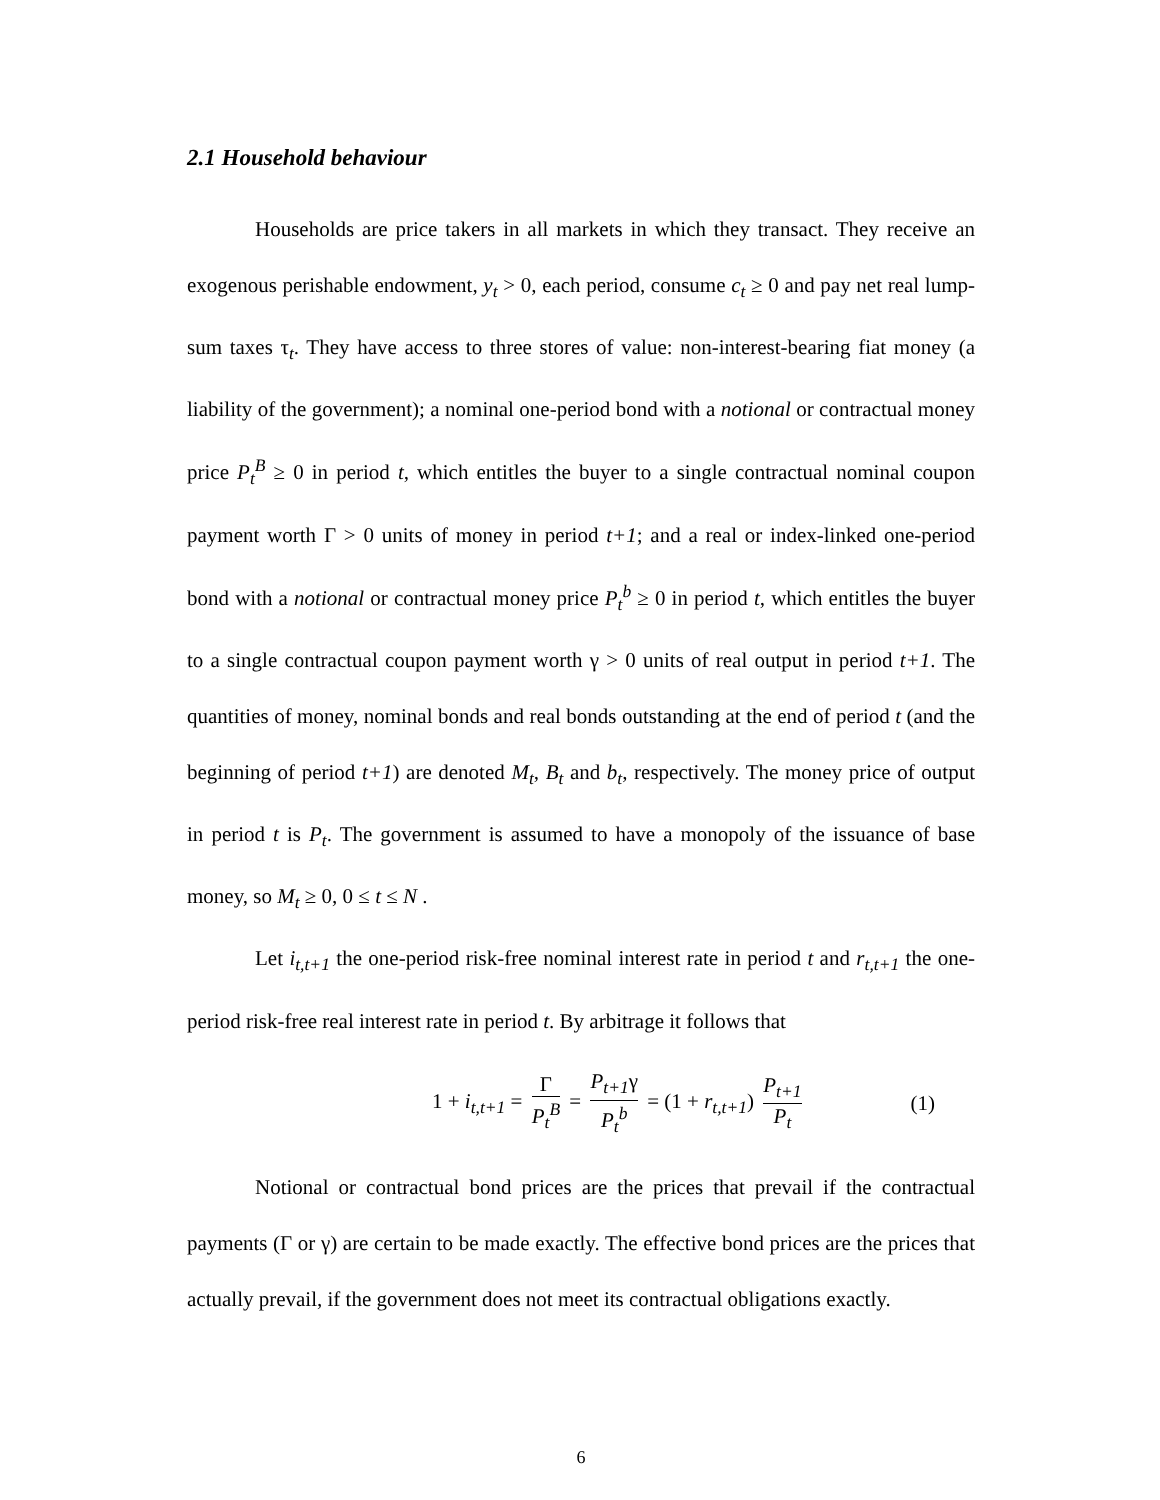2.1 Household behaviour
Households are price takers in all markets in which they transact. They receive an exogenous perishable endowment, y<sub>t</sub> > 0, each period, consume c<sub>t</sub> ≥ 0 and pay net real lump-sum taxes τ<sub>t</sub>. They have access to three stores of value: non-interest-bearing fiat money (a liability of the government); a nominal one-period bond with a notional or contractual money price P<sub>t</sub><sup>B</sup> ≥ 0 in period t, which entitles the buyer to a single contractual nominal coupon payment worth Γ > 0 units of money in period t+1; and a real or index-linked one-period bond with a notional or contractual money price P<sub>t</sub><sup>b</sup> ≥ 0 in period t, which entitles the buyer to a single contractual coupon payment worth γ > 0 units of real output in period t+1. The quantities of money, nominal bonds and real bonds outstanding at the end of period t (and the beginning of period t+1) are denoted M<sub>t</sub>, B<sub>t</sub> and b<sub>t</sub>, respectively. The money price of output in period t is P<sub>t</sub>. The government is assumed to have a monopoly of the issuance of base money, so M<sub>t</sub> ≥ 0, 0 ≤ t ≤ N .
Let i<sub>t,t+1</sub> the one-period risk-free nominal interest rate in period t and r<sub>t,t+1</sub> the one-period risk-free real interest rate in period t. By arbitrage it follows that
1 + i<sub>t,t+1</sub> = Γ P<sub>t</sub><sup>B</sup> = P<sub>t+1</sub>γ P<sub>t</sub><sup>b</sup> = (1 + r<sub>t,t+1</sub>) P<sub>t+1</sub> P<sub>t</sub>
(1)
Notional or contractual bond prices are the prices that prevail if the contractual payments (Γ or γ) are certain to be made exactly. The effective bond prices are the prices that actually prevail, if the government does not meet its contractual obligations exactly.
6